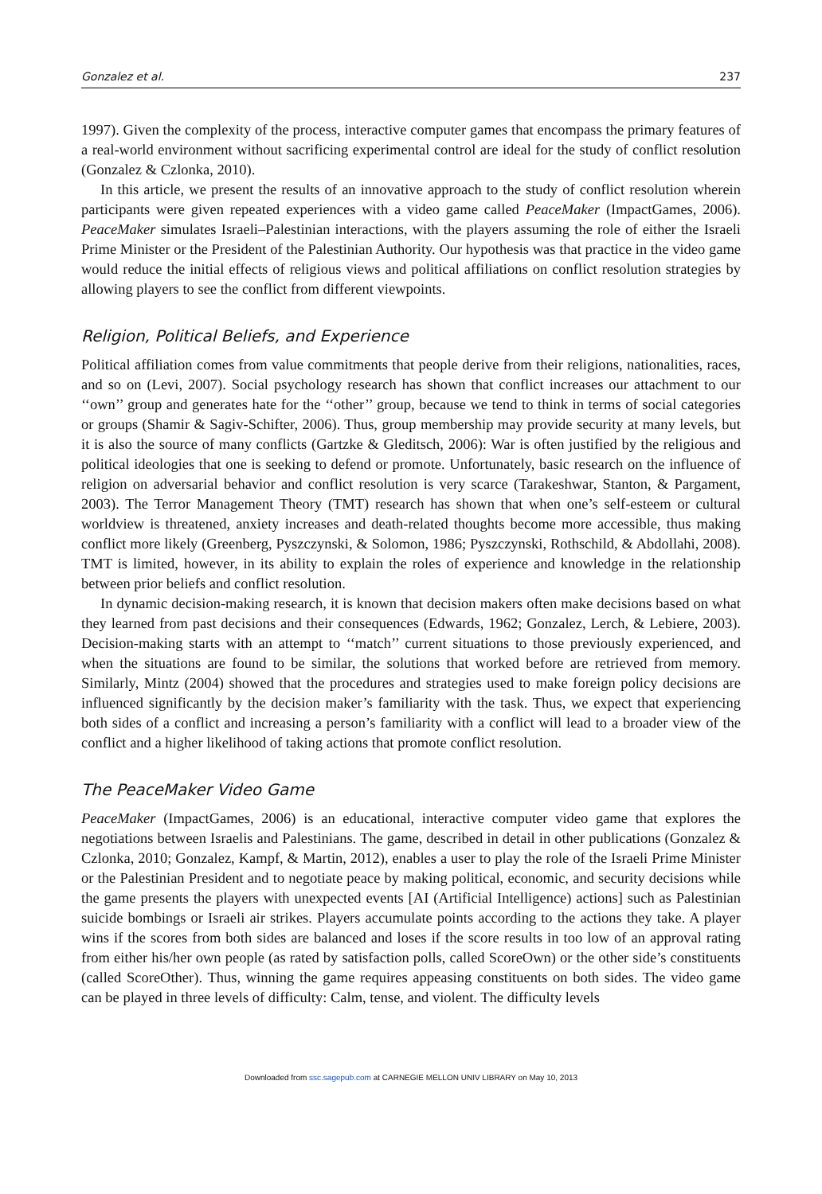Gonzalez et al. 237
1997). Given the complexity of the process, interactive computer games that encompass the primary features of a real-world environment without sacrificing experimental control are ideal for the study of conflict resolution (Gonzalez & Czlonka, 2010).
In this article, we present the results of an innovative approach to the study of conflict resolution wherein participants were given repeated experiences with a video game called PeaceMaker (ImpactGames, 2006). PeaceMaker simulates Israeli–Palestinian interactions, with the players assuming the role of either the Israeli Prime Minister or the President of the Palestinian Authority. Our hypothesis was that practice in the video game would reduce the initial effects of religious views and political affiliations on conflict resolution strategies by allowing players to see the conflict from different viewpoints.
Religion, Political Beliefs, and Experience
Political affiliation comes from value commitments that people derive from their religions, nationalities, races, and so on (Levi, 2007). Social psychology research has shown that conflict increases our attachment to our ‘‘own’’ group and generates hate for the ‘‘other’’ group, because we tend to think in terms of social categories or groups (Shamir & Sagiv-Schifter, 2006). Thus, group membership may provide security at many levels, but it is also the source of many conflicts (Gartzke & Gleditsch, 2006): War is often justified by the religious and political ideologies that one is seeking to defend or promote. Unfortunately, basic research on the influence of religion on adversarial behavior and conflict resolution is very scarce (Tarakeshwar, Stanton, & Pargament, 2003). The Terror Management Theory (TMT) research has shown that when one’s self-esteem or cultural worldview is threatened, anxiety increases and death-related thoughts become more accessible, thus making conflict more likely (Greenberg, Pyszczynski, & Solomon, 1986; Pyszczynski, Rothschild, & Abdollahi, 2008). TMT is limited, however, in its ability to explain the roles of experience and knowledge in the relationship between prior beliefs and conflict resolution.
In dynamic decision-making research, it is known that decision makers often make decisions based on what they learned from past decisions and their consequences (Edwards, 1962; Gonzalez, Lerch, & Lebiere, 2003). Decision-making starts with an attempt to ‘‘match’’ current situations to those previously experienced, and when the situations are found to be similar, the solutions that worked before are retrieved from memory. Similarly, Mintz (2004) showed that the procedures and strategies used to make foreign policy decisions are influenced significantly by the decision maker’s familiarity with the task. Thus, we expect that experiencing both sides of a conflict and increasing a person’s familiarity with a conflict will lead to a broader view of the conflict and a higher likelihood of taking actions that promote conflict resolution.
The PeaceMaker Video Game
PeaceMaker (ImpactGames, 2006) is an educational, interactive computer video game that explores the negotiations between Israelis and Palestinians. The game, described in detail in other publications (Gonzalez & Czlonka, 2010; Gonzalez, Kampf, & Martin, 2012), enables a user to play the role of the Israeli Prime Minister or the Palestinian President and to negotiate peace by making political, economic, and security decisions while the game presents the players with unexpected events [AI (Artificial Intelligence) actions] such as Palestinian suicide bombings or Israeli air strikes. Players accumulate points according to the actions they take. A player wins if the scores from both sides are balanced and loses if the score results in too low of an approval rating from either his/her own people (as rated by satisfaction polls, called ScoreOwn) or the other side’s constituents (called ScoreOther). Thus, winning the game requires appeasing constituents on both sides. The video game can be played in three levels of difficulty: Calm, tense, and violent. The difficulty levels
Downloaded from ssc.sagepub.com at CARNEGIE MELLON UNIV LIBRARY on May 10, 2013